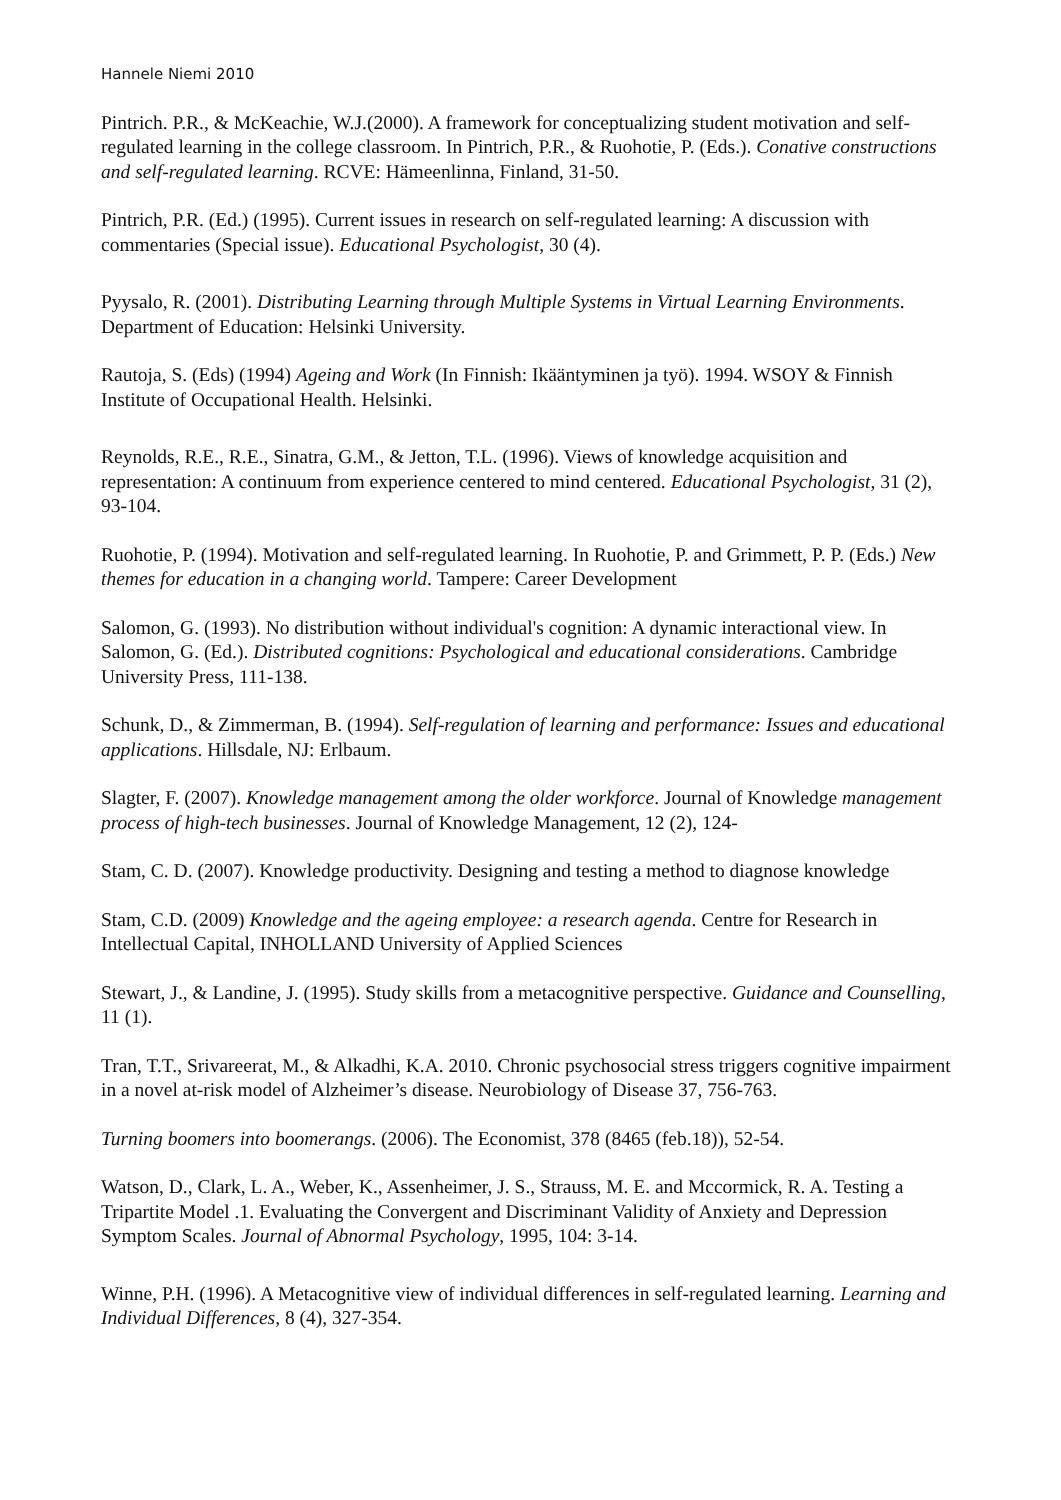Hannele Niemi 2010
Pintrich. P.R., & McKeachie, W.J.(2000). A framework for conceptualizing student motivation and self-regulated learning in the college classroom. In Pintrich, P.R., & Ruohotie, P. (Eds.). Conative constructions and self-regulated learning. RCVE: Hämeenlinna, Finland, 31-50.
Pintrich, P.R. (Ed.) (1995). Current issues in research on self-regulated learning: A discussion with commentaries (Special issue). Educational Psychologist, 30 (4).
Pyysalo, R. (2001). Distributing Learning through Multiple Systems in Virtual Learning Environments. Department of Education: Helsinki University.
Rautoja, S. (Eds) (1994) Ageing and Work (In Finnish: Ikääntyminen ja työ). 1994. WSOY & Finnish Institute of Occupational Health. Helsinki.
Reynolds, R.E., R.E., Sinatra, G.M., & Jetton, T.L. (1996). Views of knowledge acquisition and representation: A continuum from experience centered to mind centered. Educational Psychologist, 31 (2), 93-104.
Ruohotie, P. (1994). Motivation and self-regulated learning. In Ruohotie, P. and Grimmett, P. P. (Eds.) New themes for education in a changing world. Tampere: Career Development
Salomon, G. (1993). No distribution without individual's cognition: A dynamic interactional view. In Salomon, G. (Ed.). Distributed cognitions: Psychological and educational considerations. Cambridge University Press, 111-138.
Schunk, D., & Zimmerman, B. (1994). Self-regulation of learning and performance: Issues and educational applications. Hillsdale, NJ: Erlbaum.
Slagter, F. (2007). Knowledge management among the older workforce. Journal of Knowledge management process of high-tech businesses. Journal of Knowledge Management, 12 (2), 124-
Stam, C. D. (2007). Knowledge productivity. Designing and testing a method to diagnose knowledge
Stam, C.D. (2009) Knowledge and the ageing employee: a research agenda. Centre for Research in Intellectual Capital, INHOLLAND University of Applied Sciences
Stewart, J., & Landine, J. (1995). Study skills from a metacognitive perspective. Guidance and Counselling, 11 (1).
Tran, T.T., Srivareerat, M., & Alkadhi, K.A. 2010. Chronic psychosocial stress triggers cognitive impairment in a novel at-risk model of Alzheimer’s disease. Neurobiology of Disease 37, 756-763.
Turning boomers into boomerangs. (2006). The Economist, 378 (8465 (feb.18)), 52-54.
Watson, D., Clark, L. A., Weber, K., Assenheimer, J. S., Strauss, M. E. and Mccormick, R. A. Testing a Tripartite Model .1. Evaluating the Convergent and Discriminant Validity of Anxiety and Depression Symptom Scales. Journal of Abnormal Psychology, 1995, 104: 3-14.
Winne, P.H. (1996). A Metacognitive view of individual differences in self-regulated learning. Learning and Individual Differences, 8 (4), 327-354.